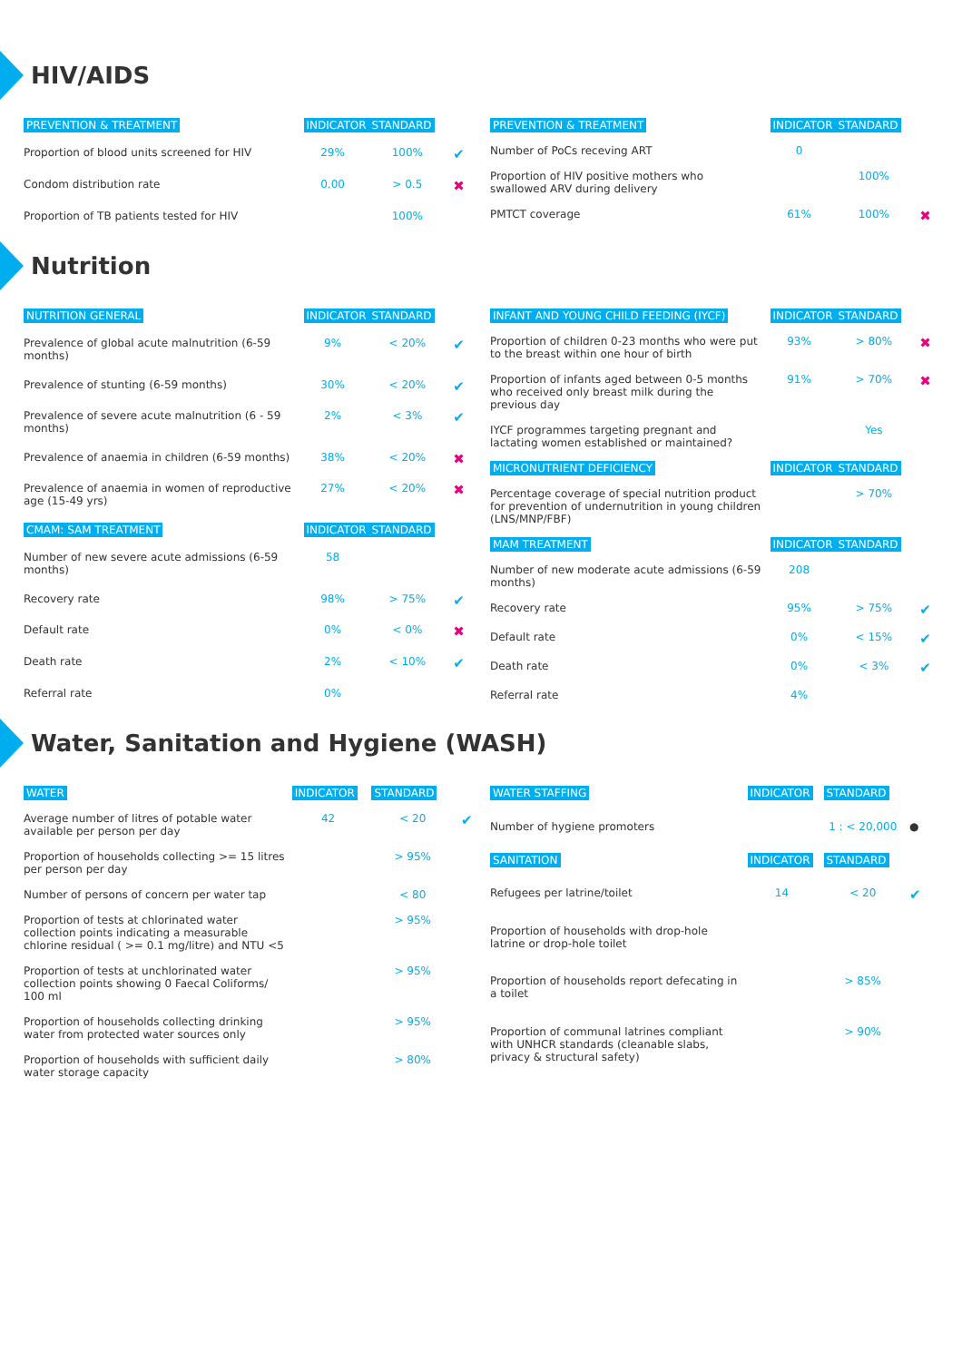HIV/AIDS
| PREVENTION & TREATMENT | INDICATOR | STANDARD | |
| --- | --- | --- | --- |
| Proportion of blood units screened for HIV | 29% | 100% | ✔ |
| Condom distribution rate | 0.00 | > 0.5 | ✖ |
| Proportion of TB patients tested for HIV | | 100% | |
| PREVENTION & TREATMENT | INDICATOR | STANDARD | |
| --- | --- | --- | --- |
| Number of PoCs receving ART | 0 | | |
| Proportion of HIV positive mothers who swallowed ARV during delivery | | 100% | |
| PMTCT coverage | 61% | 100% | ✖ |
Nutrition
| NUTRITION GENERAL | INDICATOR | STANDARD | |
| --- | --- | --- | --- |
| Prevalence of global acute malnutrition (6-59 months) | 9% | < 20% | ✔ |
| Prevalence of stunting (6-59 months) | 30% | < 20% | ✔ |
| Prevalence of severe acute malnutrition (6 - 59 months) | 2% | < 3% | ✔ |
| Prevalence of anaemia in children (6-59 months) | 38% | < 20% | ✖ |
| Prevalence of anaemia in women of reproductive age (15-49 yrs) | 27% | < 20% | ✖ |
| CMAM: SAM TREATMENT | INDICATOR | STANDARD | |
| Number of new severe acute admissions (6-59 months) | 58 | | |
| Recovery rate | 98% | > 75% | ✔ |
| Default rate | 0% | < 0% | ✖ |
| Death rate | 2% | < 10% | ✔ |
| Referral rate | 0% | | |
| INFANT AND YOUNG CHILD FEEDING (IYCF) | INDICATOR | STANDARD | |
| --- | --- | --- | --- |
| Proportion of children 0-23 months who were put to the breast within one hour of birth | 93% | > 80% | ✖ |
| Proportion of infants aged between 0-5 months who received only breast milk during the previous day | 91% | > 70% | ✖ |
| IYCF programmes targeting pregnant and lactating women established or maintained? | | Yes | |
| MICRONUTRIENT DEFICIENCY | INDICATOR | STANDARD | |
| Percentage coverage of special nutrition product for prevention of undernutrition in young children (LNS/MNP/FBF) | | > 70% | |
| MAM TREATMENT | INDICATOR | STANDARD | |
| Number of new moderate acute admissions (6-59 months) | 208 | | |
| Recovery rate | 95% | > 75% | ✔ |
| Default rate | 0% | < 15% | ✔ |
| Death rate | 0% | < 3% | ✔ |
| Referral rate | 4% | | |
Water, Sanitation and Hygiene (WASH)
| WATER | INDICATOR | STANDARD | |
| --- | --- | --- | --- |
| Average number of litres of potable water available per person per day | 42 | < 20 | ✔ |
| Proportion of households collecting >= 15 litres per person per day | | > 95% | |
| Number of persons of concern per water tap | | < 80 | |
| Proportion of tests at chlorinated water collection points indicating a measurable chlorine residual ( >= 0.1 mg/litre) and NTU <5 | | > 95% | |
| Proportion of tests at unchlorinated water collection points showing 0 Faecal Coliforms/ 100 ml | | > 95% | |
| Proportion of households collecting drinking water from protected water sources only | | > 95% | |
| Proportion of households with sufficient daily water storage capacity | | > 80% | |
| WATER STAFFING | INDICATOR | STANDARD | |
| --- | --- | --- | --- |
| Number of hygiene promoters | | 1 : < 20,000 | ● |
| SANITATION | INDICATOR | STANDARD | |
| Refugees per latrine/toilet | 14 | < 20 | ✔ |
| Proportion of households with drop-hole latrine or drop-hole toilet | | | |
| Proportion of households report defecating in a toilet | | > 85% | |
| Proportion of communal latrines compliant with UNHCR standards (cleanable slabs, privacy & structural safety) | | > 90% | |